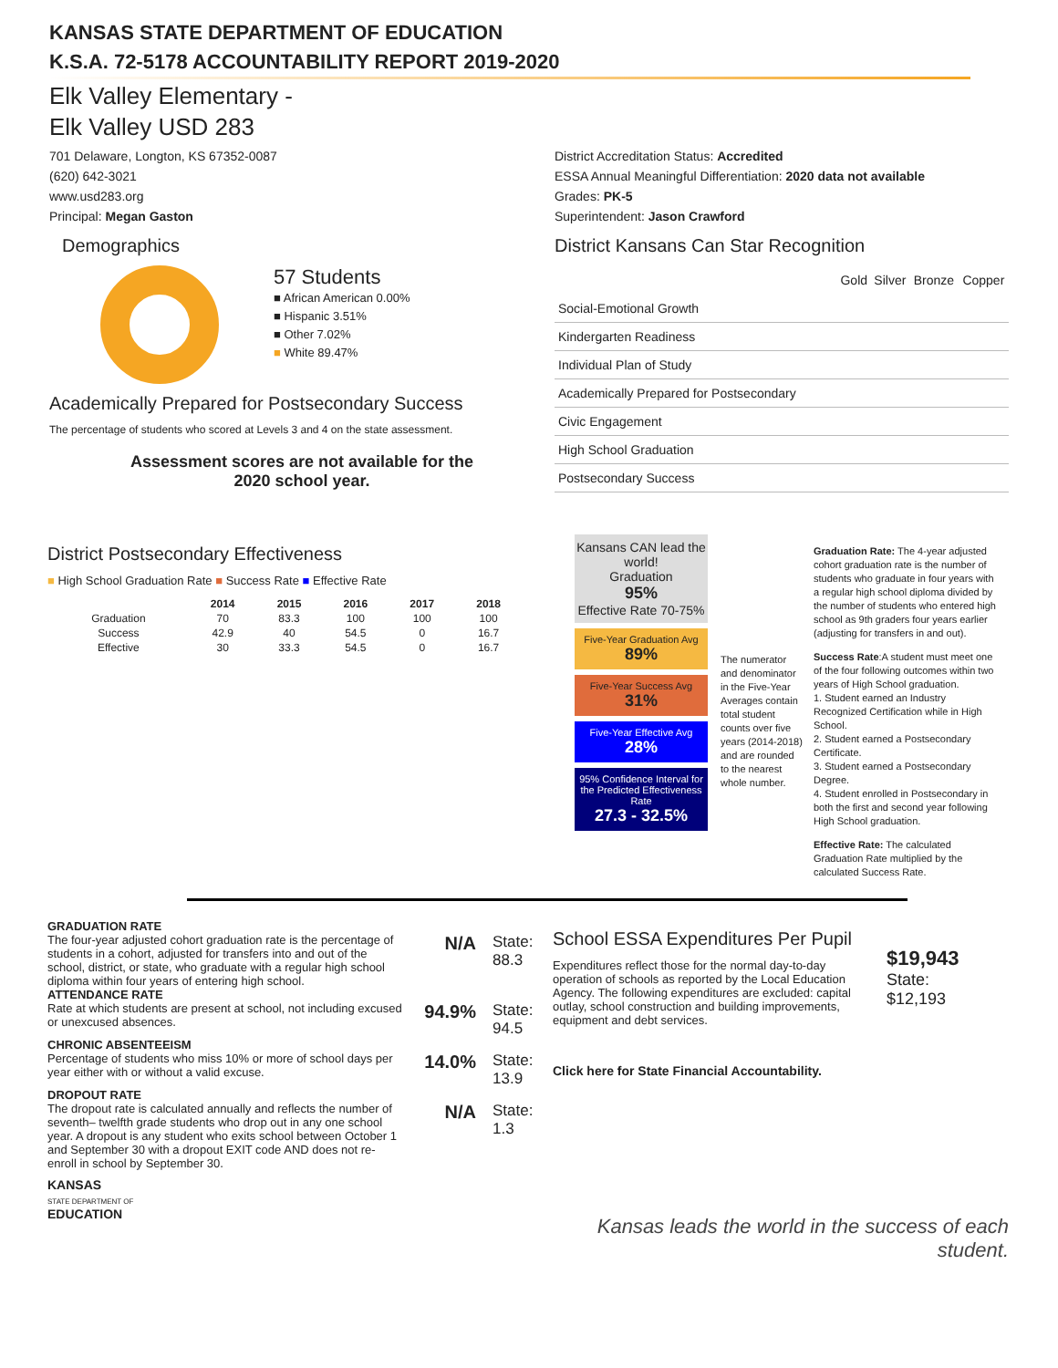KANSAS STATE DEPARTMENT OF EDUCATION
K.S.A. 72-5178 ACCOUNTABILITY REPORT 2019-2020
Elk Valley Elementary -
Elk Valley USD 283
701 Delaware, Longton, KS 67352-0087
(620) 642-3021
www.usd283.org
Principal: Megan Gaston
Demographics
57 Students
■ African American 0.00%
■ Hispanic 3.51%
■ Other 7.02%
■ White 89.47%
Academically Prepared for Postsecondary Success
The percentage of students who scored at Levels 3 and 4 on the state assessment.
Assessment scores are not available for the
2020 school year.
District Accreditation Status: Accredited
ESSA Annual Meaningful Differentiation: 2020 data not available
Grades: PK-5
Superintendent: Jason Crawford
District Kansans Can Star Recognition
| | Gold | Silver | Bronze | Copper |
| --- | --- | --- | --- | --- |
| Social-Emotional Growth | | | | |
| Kindergarten Readiness | | | | |
| Individual Plan of Study | | | | |
| Academically Prepared for Postsecondary | | | | |
| Civic Engagement | | | | |
| High School Graduation | | | | |
| Postsecondary Success | | | | |
District Postsecondary Effectiveness
■ High School Graduation Rate ■ Success Rate ■ Effective Rate
| | 2014 | 2015 | 2016 | 2017 | 2018 |
| --- | --- | --- | --- | --- | --- |
| Graduation | 70 | 83.3 | 100 | 100 | 100 |
| Success | 42.9 | 40 | 54.5 | 0 | 16.7 |
| Effective | 30 | 33.3 | 54.5 | 0 | 16.7 |
Kansans CAN lead the world!
Graduation
95%
Effective Rate 70-75%
Five-Year Graduation Avg
89%
Five-Year Success Avg
31%
Five-Year Effective Avg
28%
95% Confidence Interval for the Predicted Effectiveness Rate
27.3 - 32.5%
The numerator and denominator in the Five-Year Averages contain total student counts over five years (2014-2018) and are rounded to the nearest whole number.
Graduation Rate: The 4-year adjusted cohort graduation rate is the number of students who graduate in four years with a regular high school diploma divided by the number of students who entered high school as 9th graders four years earlier (adjusting for transfers in and out).
Success Rate:A student must meet one of the four following outcomes within two years of High School graduation.
1. Student earned an Industry Recognized Certification while in High School.
2. Student earned a Postsecondary Certificate.
3. Student earned a Postsecondary Degree.
4. Student enrolled in Postsecondary in both the first and second year following High School graduation.
Effective Rate: The calculated Graduation Rate multiplied by the calculated Success Rate.
GRADUATION RATE
The four-year adjusted cohort graduation rate is the percentage of students in a cohort, adjusted for transfers into and out of the school, district, or state, who graduate with a regular high school diploma within four years of entering high school.
N/A
State:
88.3
ATTENDANCE RATE
Rate at which students are present at school, not including excused or unexcused absences.
94.9%
State:
94.5
CHRONIC ABSENTEEISM
Percentage of students who miss 10% or more of school days per year either with or without a valid excuse.
14.0%
State:
13.9
DROPOUT RATE
The dropout rate is calculated annually and reflects the number of seventh– twelfth grade students who drop out in any one school year. A dropout is any student who exits school between October 1 and September 30 with a dropout EXIT code AND does not re-enroll in school by September 30.
N/A
State:
1.3
KANSAS
STATE DEPARTMENT OF
EDUCATION
School ESSA Expenditures Per Pupil
Expenditures reflect those for the normal day-to-day operation of schools as reported by the Local Education Agency. The following expenditures are excluded: capital outlay, school construction and building improvements, equipment and debt services.
$19,943
State:
$12,193
Click here for State Financial Accountability.
Kansas leads the world in the success of each student.